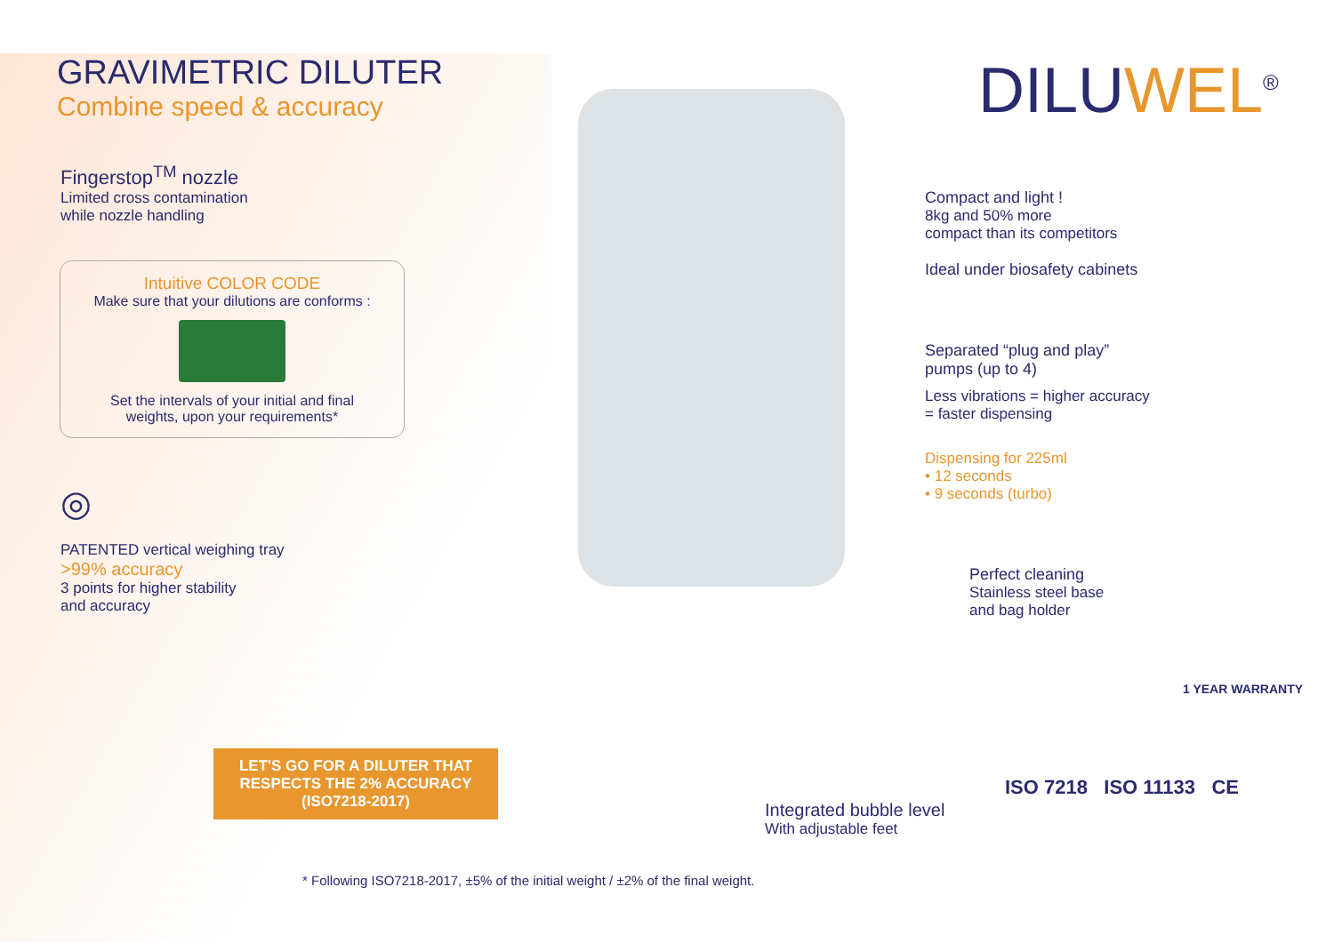GRAVIMETRIC DILUTER
Combine speed & accuracy
Fingerstop<sup>TM</sup> nozzle
Limited cross contamination
while nozzle handling
Intuitive COLOR CODE
Make sure that your dilutions are conforms :
Set the intervals of your initial and final
weights, upon your requirements*
◎
PATENTED vertical weighing tray
>99% accuracy
3 points for higher stability
and accuracy
LET'S GO FOR A DILUTER THAT RESPECTS THE 2% ACCURACY (ISO7218-2017)
* Following ISO7218-2017, ±5% of the initial weight / ±2% of the final weight.
Integrated bubble level
With adjustable feet
DILU WEL<sup>®</sup>
Compact and light !
8kg and 50% more
compact than its competitors
Ideal under biosafety cabinets
Separated “plug and play”
pumps (up to 4)
Less vibrations = higher accuracy
= faster dispensing
Dispensing for 225ml
• 12 seconds
• 9 seconds (turbo)
Perfect cleaning
Stainless steel base
and bag holder
1 YEAR WARRANTY
ISO 7218 ISO 11133 CE